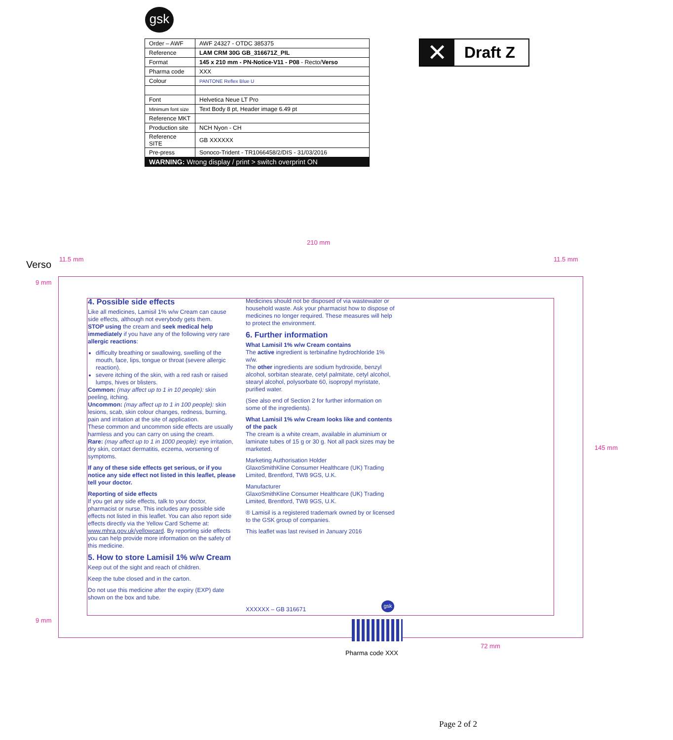gsk
| Order – AWF | AWF 24327 - OTDC 385375 |
| Reference | LAM CRM 30G GB_316671Z_PIL |
| Format | 145 x 210 mm - PN-Notice-V11 - P08 - Recto/ Verso |
| Pharma code | XXX |
| Colour | PANTONE Reflex Blue U |
| Font | Helvetica Neue LT Pro |
| Minimum font size | Text Body 8 pt, Header image 6.49 pt |
| Reference MKT | |
| Production site | NCH Nyon - CH |
| Reference SITE | GB XXXXXX |
| Pre-press | Sonoco-Trident - TR1066458/2/DIS - 31/03/2016 |
| WARNING: Wrong display / print > switch overprint ON | |
✕
Draft Z
210 mm
Verso 11.5 mm 11.5 mm
9 mm
9 mm
145 mm
72 mm
4. Possible side effects
Like all medicines, Lamisil 1% w/w Cream can cause side effects, although not everybody gets them.
STOP using the cream and seek medical help immediately if you have any of the following very rare allergic reactions:
difficulty breathing or swallowing, swelling of the mouth, face, lips, tongue or throat (severe allergic reaction).
severe itching of the skin, with a red rash or raised lumps, hives or blisters.
Common: (may affect up to 1 in 10 people): skin peeling, itching.
Uncommon: (may affect up to 1 in 100 people): skin lesions, scab, skin colour changes, redness, burning, pain and irritation at the site of application.
These common and uncommon side effects are usually harmless and you can carry on using the cream.
Rare: (may affect up to 1 in 1000 people): eye irritation, dry skin, contact dermatitis, eczema, worsening of symptoms.
If any of these side effects get serious, or if you notice any side effect not listed in this leaflet, please tell your doctor.
Reporting of side effects
If you get any side effects, talk to your doctor, pharmacist or nurse. This includes any possible side effects not listed in this leaflet. You can also report side effects directly via the Yellow Card Scheme at: www.mhra.gov.uk/yellowcard. By reporting side effects you can help provide more information on the safety of this medicine.
5. How to store Lamisil 1% w/w Cream
Keep out of the sight and reach of children.
Keep the tube closed and in the carton.
Do not use this medicine after the expiry (EXP) date shown on the box and tube.
Medicines should not be disposed of via wastewater or household waste. Ask your pharmacist how to dispose of medicines no longer required. These measures will help to protect the environment.
6. Further information
What Lamisil 1% w/w Cream contains
The active ingredient is terbinafine hydrochloride 1% w/w.
The other ingredients are sodium hydroxide, benzyl alcohol, sorbitan stearate, cetyl palmitate, cetyl alcohol, stearyl alcohol, polysorbate 60, isopropyl myristate, purified water.
(See also end of Section 2 for further information on some of the ingredients).
What Lamisil 1% w/w Cream looks like and contents of the pack
The cream is a white cream, available in aluminium or laminate tubes of 15 g or 30 g. Not all pack sizes may be marketed.
Marketing Authorisation Holder
GlaxoSmithKline Consumer Healthcare (UK) Trading Limited, Brentford, TW8 9GS, U.K.
Manufacturer
GlaxoSmithKline Consumer Healthcare (UK) Trading Limited, Brentford, TW8 9GS, U.K.
® Lamisil is a registered trademark owned by or licensed to the GSK group of companies.
This leaflet was last revised in January 2016
XXXXXX – GB 316671
gsk
Pharma code XXX
Page 2 of 2